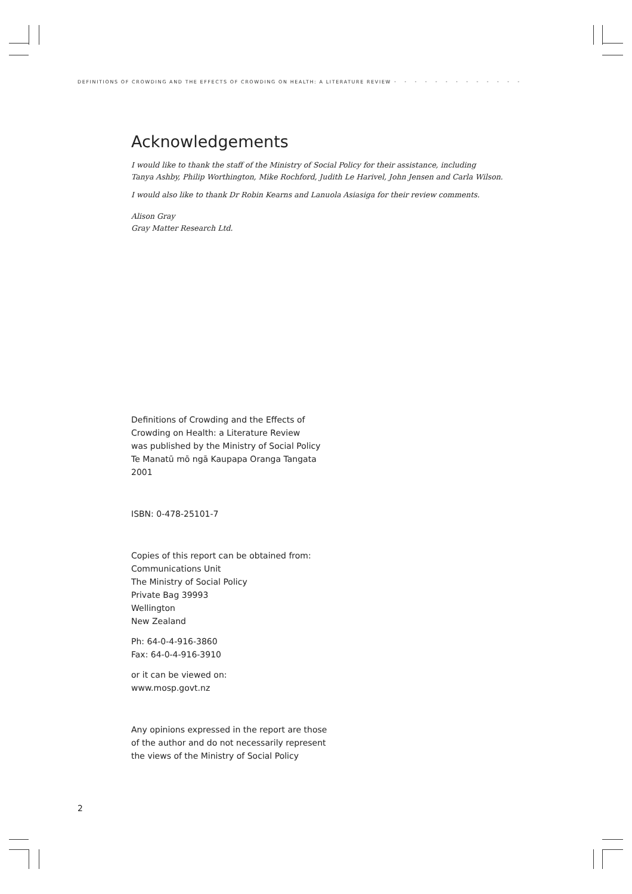DEFINITIONS OF CROWDING AND THE EFFECTS OF CROWDING ON HEALTH: A LITERATURE REVIEW • • • • • • • • • • • • •
Acknowledgements
I would like to thank the staff of the Ministry of Social Policy for their assistance, including
Tanya Ashby, Philip Worthington, Mike Rochford, Judith Le Harivel, John Jensen and Carla Wilson.
I would also like to thank Dr Robin Kearns and Lanuola Asiasiga for their review comments.
Alison Gray
Gray Matter Research Ltd.
Definitions of Crowding and the Effects of
Crowding on Health: a Literature Review
was published by the Ministry of Social Policy
Te Manatū mō ngā Kaupapa Oranga Tangata
2001
ISBN: 0-478-25101-7
Copies of this report can be obtained from:
Communications Unit
The Ministry of Social Policy
Private Bag 39993
Wellington
New Zealand
Ph: 64-0-4-916-3860
Fax: 64-0-4-916-3910
or it can be viewed on:
www.mosp.govt.nz
Any opinions expressed in the report are those
of the author and do not necessarily represent
the views of the Ministry of Social Policy
2